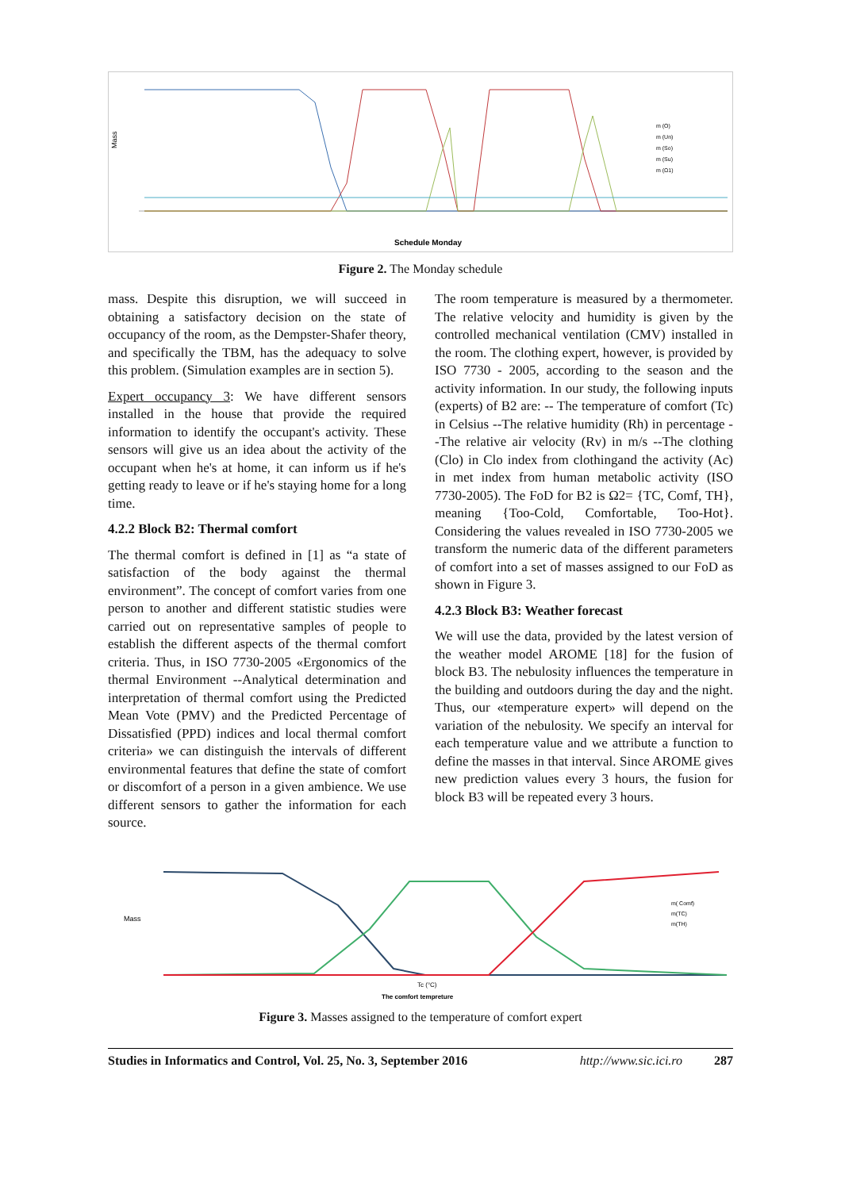Mass
Schedule Monday
m (O)
m (Un)
m (So)
m (Su)
m (Ω1)
Figure 2. The Monday schedule
mass. Despite this disruption, we will succeed in obtaining a satisfactory decision on the state of occupancy of the room, as the Dempster-Shafer theory, and specifically the TBM, has the adequacy to solve this problem. (Simulation examples are in section 5).
Expert occupancy 3: We have different sensors installed in the house that provide the required information to identify the occupant's activity. These sensors will give us an idea about the activity of the occupant when he's at home, it can inform us if he's getting ready to leave or if he's staying home for a long time.
4.2.2 Block B2: Thermal comfort
The thermal comfort is defined in [1] as “a state of satisfaction of the body against the thermal environment”. The concept of comfort varies from one person to another and different statistic studies were carried out on representative samples of people to establish the different aspects of the thermal comfort criteria. Thus, in ISO 7730-2005 «Ergonomics of the thermal Environment --Analytical determination and interpretation of thermal comfort using the Predicted Mean Vote (PMV) and the Predicted Percentage of Dissatisfied (PPD) indices and local thermal comfort criteria» we can distinguish the intervals of different environmental features that define the state of comfort or discomfort of a person in a given ambience. We use different sensors to gather the information for each source.
The room temperature is measured by a thermometer. The relative velocity and humidity is given by the controlled mechanical ventilation (CMV) installed in the room. The clothing expert, however, is provided by ISO 7730 - 2005, according to the season and the activity information. In our study, the following inputs (experts) of B2 are: -- The temperature of comfort (Tc) in Celsius --The relative humidity (Rh) in percentage --The relative air velocity (Rv) in m/s --The clothing (Clo) in Clo index from clothingand the activity (Ac) in met index from human metabolic activity (ISO 7730-2005). The FoD for B2 is Ω2= {TC, Comf, TH}, meaning {Too-Cold, Comfortable, Too-Hot}. Considering the values revealed in ISO 7730-2005 we transform the numeric data of the different parameters of comfort into a set of masses assigned to our FoD as shown in Figure 3.
4.2.3 Block B3: Weather forecast
We will use the data, provided by the latest version of the weather model AROME [18] for the fusion of block B3. The nebulosity influences the temperature in the building and outdoors during the day and the night. Thus, our «temperature expert» will depend on the variation of the nebulosity. We specify an interval for each temperature value and we attribute a function to define the masses in that interval. Since AROME gives new prediction values every 3 hours, the fusion for block B3 will be repeated every 3 hours.
Mass
Tc (°C)
The comfort tempreture
m( Comf)
m(TC)
m(TH)
Figure 3. Masses assigned to the temperature of comfort expert
Studies in Informatics and Control, Vol. 25, No. 3, September 2016 http://www.sic.ici.ro 287